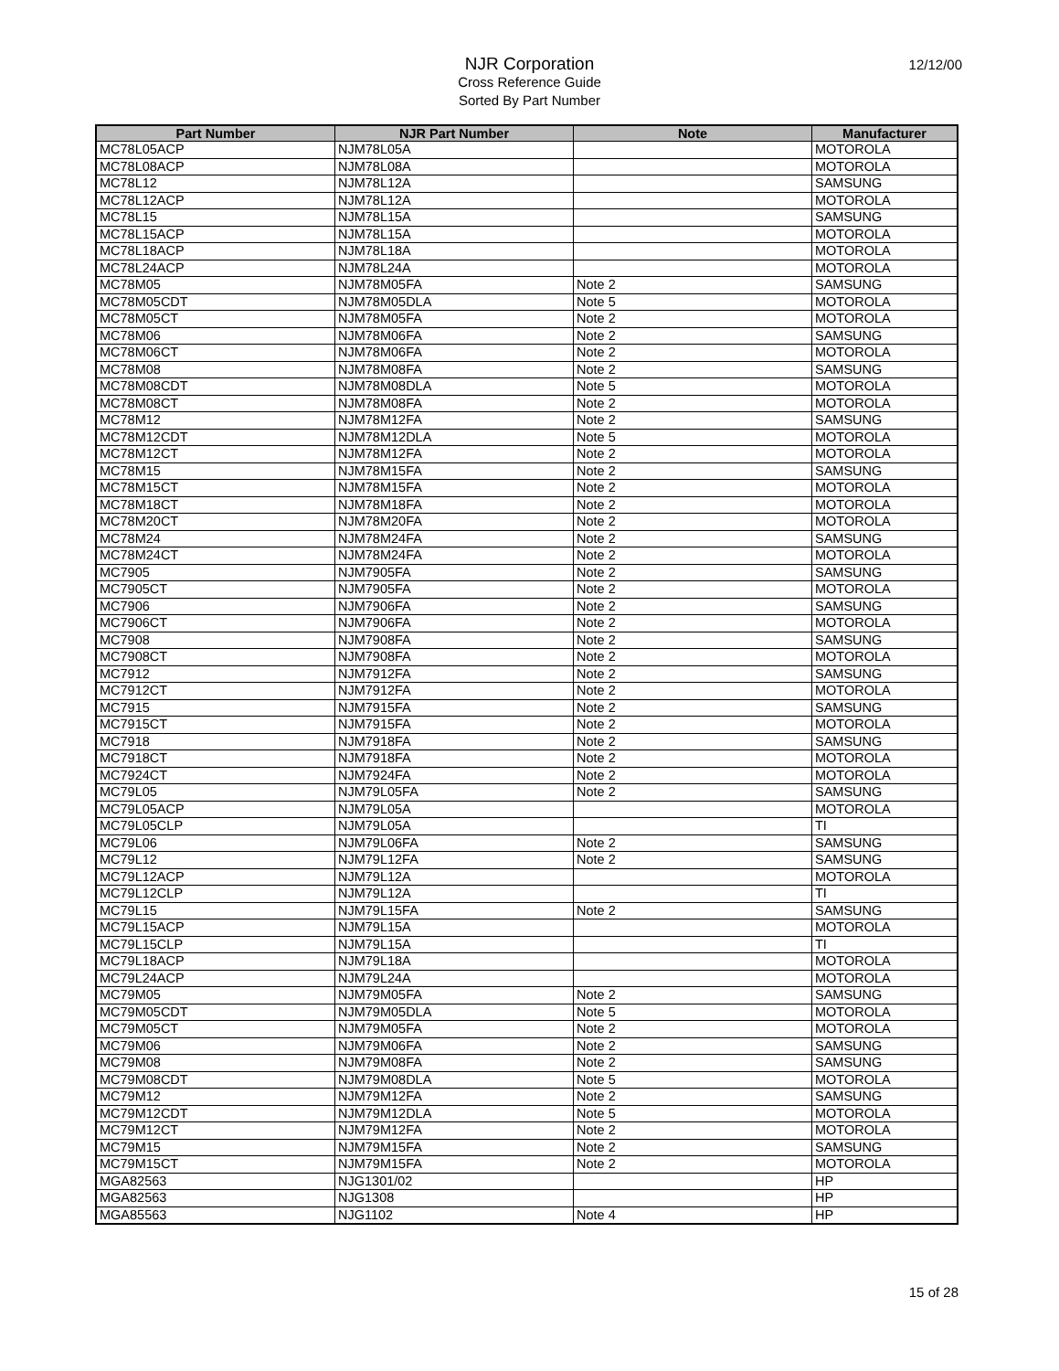12/12/00
NJR Corporation
Cross Reference Guide
Sorted By Part Number
| Part Number | NJR Part Number | Note | Manufacturer |
| --- | --- | --- | --- |
| MC78L05ACP | NJM78L05A | | MOTOROLA |
| MC78L08ACP | NJM78L08A | | MOTOROLA |
| MC78L12 | NJM78L12A | | SAMSUNG |
| MC78L12ACP | NJM78L12A | | MOTOROLA |
| MC78L15 | NJM78L15A | | SAMSUNG |
| MC78L15ACP | NJM78L15A | | MOTOROLA |
| MC78L18ACP | NJM78L18A | | MOTOROLA |
| MC78L24ACP | NJM78L24A | | MOTOROLA |
| MC78M05 | NJM78M05FA | Note 2 | SAMSUNG |
| MC78M05CDT | NJM78M05DLA | Note 5 | MOTOROLA |
| MC78M05CT | NJM78M05FA | Note 2 | MOTOROLA |
| MC78M06 | NJM78M06FA | Note 2 | SAMSUNG |
| MC78M06CT | NJM78M06FA | Note 2 | MOTOROLA |
| MC78M08 | NJM78M08FA | Note 2 | SAMSUNG |
| MC78M08CDT | NJM78M08DLA | Note 5 | MOTOROLA |
| MC78M08CT | NJM78M08FA | Note 2 | MOTOROLA |
| MC78M12 | NJM78M12FA | Note 2 | SAMSUNG |
| MC78M12CDT | NJM78M12DLA | Note 5 | MOTOROLA |
| MC78M12CT | NJM78M12FA | Note 2 | MOTOROLA |
| MC78M15 | NJM78M15FA | Note 2 | SAMSUNG |
| MC78M15CT | NJM78M15FA | Note 2 | MOTOROLA |
| MC78M18CT | NJM78M18FA | Note 2 | MOTOROLA |
| MC78M20CT | NJM78M20FA | Note 2 | MOTOROLA |
| MC78M24 | NJM78M24FA | Note 2 | SAMSUNG |
| MC78M24CT | NJM78M24FA | Note 2 | MOTOROLA |
| MC7905 | NJM7905FA | Note 2 | SAMSUNG |
| MC7905CT | NJM7905FA | Note 2 | MOTOROLA |
| MC7906 | NJM7906FA | Note 2 | SAMSUNG |
| MC7906CT | NJM7906FA | Note 2 | MOTOROLA |
| MC7908 | NJM7908FA | Note 2 | SAMSUNG |
| MC7908CT | NJM7908FA | Note 2 | MOTOROLA |
| MC7912 | NJM7912FA | Note 2 | SAMSUNG |
| MC7912CT | NJM7912FA | Note 2 | MOTOROLA |
| MC7915 | NJM7915FA | Note 2 | SAMSUNG |
| MC7915CT | NJM7915FA | Note 2 | MOTOROLA |
| MC7918 | NJM7918FA | Note 2 | SAMSUNG |
| MC7918CT | NJM7918FA | Note 2 | MOTOROLA |
| MC7924CT | NJM7924FA | Note 2 | MOTOROLA |
| MC79L05 | NJM79L05FA | Note 2 | SAMSUNG |
| MC79L05ACP | NJM79L05A | | MOTOROLA |
| MC79L05CLP | NJM79L05A | | TI |
| MC79L06 | NJM79L06FA | Note 2 | SAMSUNG |
| MC79L12 | NJM79L12FA | Note 2 | SAMSUNG |
| MC79L12ACP | NJM79L12A | | MOTOROLA |
| MC79L12CLP | NJM79L12A | | TI |
| MC79L15 | NJM79L15FA | Note 2 | SAMSUNG |
| MC79L15ACP | NJM79L15A | | MOTOROLA |
| MC79L15CLP | NJM79L15A | | TI |
| MC79L18ACP | NJM79L18A | | MOTOROLA |
| MC79L24ACP | NJM79L24A | | MOTOROLA |
| MC79M05 | NJM79M05FA | Note 2 | SAMSUNG |
| MC79M05CDT | NJM79M05DLA | Note 5 | MOTOROLA |
| MC79M05CT | NJM79M05FA | Note 2 | MOTOROLA |
| MC79M06 | NJM79M06FA | Note 2 | SAMSUNG |
| MC79M08 | NJM79M08FA | Note 2 | SAMSUNG |
| MC79M08CDT | NJM79M08DLA | Note 5 | MOTOROLA |
| MC79M12 | NJM79M12FA | Note 2 | SAMSUNG |
| MC79M12CDT | NJM79M12DLA | Note 5 | MOTOROLA |
| MC79M12CT | NJM79M12FA | Note 2 | MOTOROLA |
| MC79M15 | NJM79M15FA | Note 2 | SAMSUNG |
| MC79M15CT | NJM79M15FA | Note 2 | MOTOROLA |
| MGA82563 | NJG1301/02 | | HP |
| MGA82563 | NJG1308 | | HP |
| MGA85563 | NJG1102 | Note 4 | HP |
15 of 28